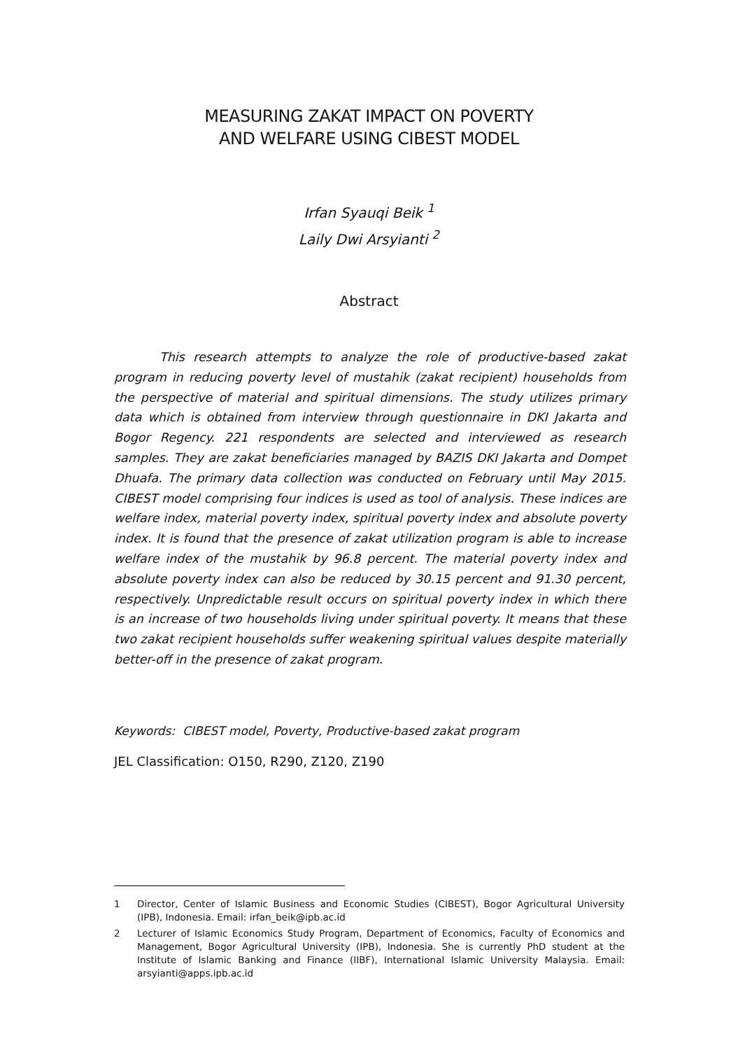MEASURING ZAKAT IMPACT ON POVERTY
AND WELFARE USING CIBEST MODEL
Irfan Syauqi Beik <sup>1</sup>
Laily Dwi Arsyianti <sup>2</sup>
Abstract
This research attempts to analyze the role of productive-based zakat program in reducing poverty level of mustahik (zakat recipient) households from the perspective of material and spiritual dimensions. The study utilizes primary data which is obtained from interview through questionnaire in DKI Jakarta and Bogor Regency. 221 respondents are selected and interviewed as research samples. They are zakat beneficiaries managed by BAZIS DKI Jakarta and Dompet Dhuafa. The primary data collection was conducted on February until May 2015. CIBEST model comprising four indices is used as tool of analysis. These indices are welfare index, material poverty index, spiritual poverty index and absolute poverty index. It is found that the presence of zakat utilization program is able to increase welfare index of the mustahik by 96.8 percent. The material poverty index and absolute poverty index can also be reduced by 30.15 percent and 91.30 percent, respectively. Unpredictable result occurs on spiritual poverty index in which there is an increase of two households living under spiritual poverty. It means that these two zakat recipient households suffer weakening spiritual values despite materially better-off in the presence of zakat program.
Keywords: CIBEST model, Poverty, Productive-based zakat program
JEL Classification: O150, R290, Z120, Z190
1 Director, Center of Islamic Business and Economic Studies (CIBEST), Bogor Agricultural University (IPB), Indonesia. Email: irfan_beik@ipb.ac.id
2 Lecturer of Islamic Economics Study Program, Department of Economics, Faculty of Economics and Management, Bogor Agricultural University (IPB), Indonesia. She is currently PhD student at the Institute of Islamic Banking and Finance (IIBF), International Islamic University Malaysia. Email: arsyianti@apps.ipb.ac.id